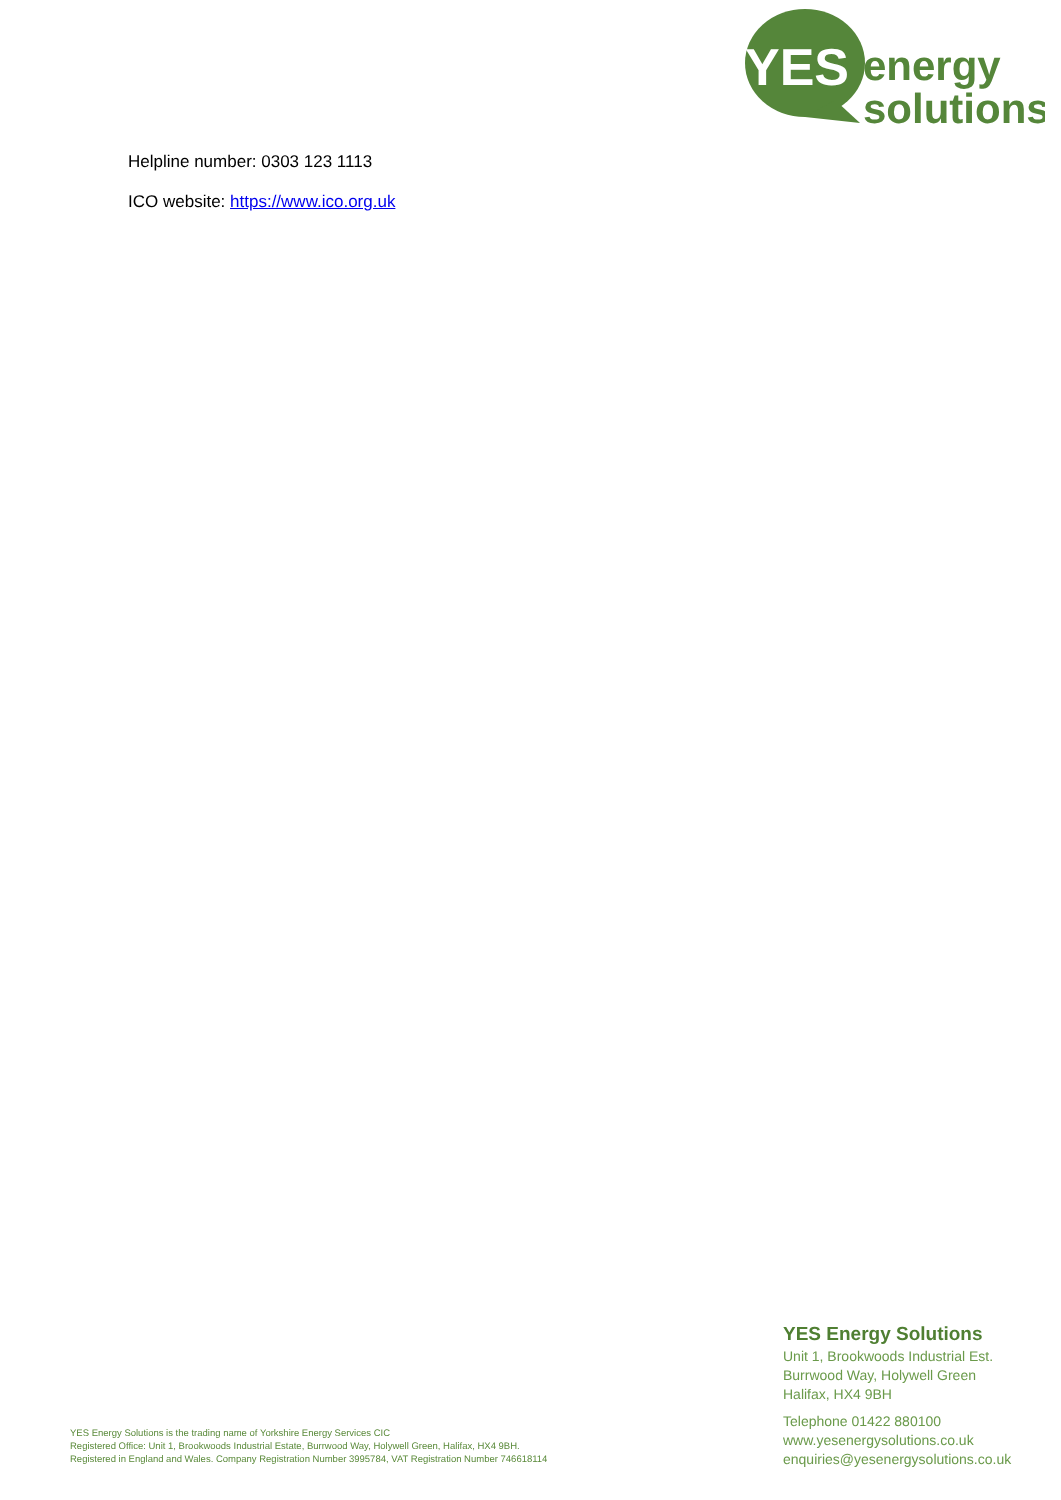YES
energy
solutions
Helpline number: 0303 123 1113
ICO website: https://www.ico.org.uk
YES Energy Solutions is the trading name of Yorkshire Energy Services CIC
Registered Office: Unit 1, Brookwoods Industrial Estate, Burrwood Way, Holywell Green, Halifax, HX4 9BH.
Registered in England and Wales. Company Registration Number 3995784, VAT Registration Number 746618114
YES Energy Solutions
Unit 1, Brookwoods Industrial Est.
Burrwood Way, Holywell Green
Halifax, HX4 9BH
Telephone 01422 880100
www.yesenergysolutions.co.uk
enquiries@yesenergysolutions.co.uk